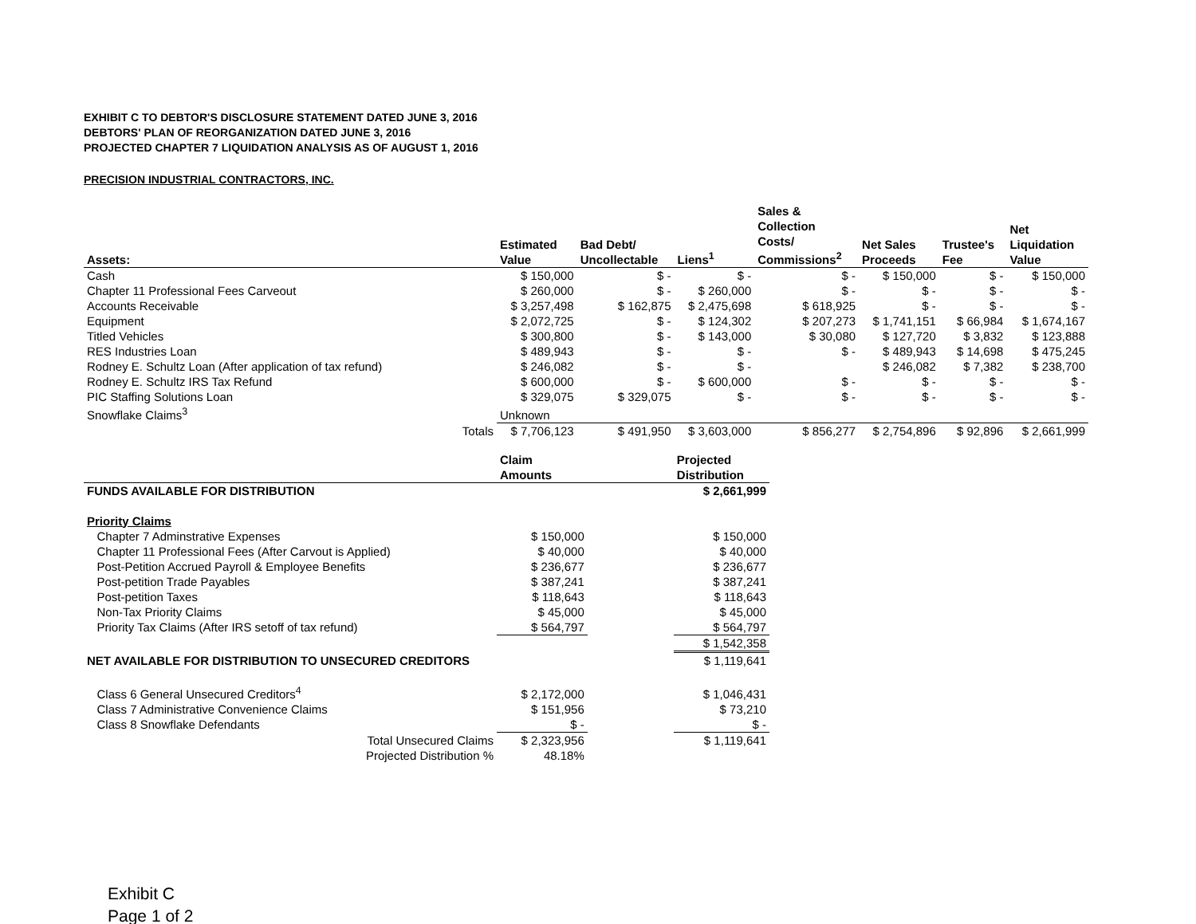EXHIBIT C TO DEBTOR'S DISCLOSURE STATEMENT DATED JUNE 3, 2016
DEBTORS' PLAN OF REORGANIZATION DATED JUNE 3, 2016
PROJECTED CHAPTER 7 LIQUIDATION ANALYSIS AS OF AUGUST 1, 2016
PRECISION INDUSTRIAL CONTRACTORS, INC.
| Assets: | Estimated Value | Bad Debt/ Uncollectable | Liens<sup>1</sup> | Sales & Collection Costs/ Commissions<sup>2</sup> | Net Sales Proceeds | Trustee's Fee | Net Liquidation Value |
| --- | --- | --- | --- | --- | --- | --- | --- |
| Cash | $ 150,000 | $ - | $ - | $ - | $ 150,000 | $ - | $ 150,000 |
| Chapter 11 Professional Fees Carveout | $ 260,000 | $ - | $ 260,000 | $ - | $ - | $ - | $ - |
| Accounts Receivable | $ 3,257,498 | $ 162,875 | $ 2,475,698 | $ 618,925 | $ - | $ - | $ - |
| Equipment | $ 2,072,725 | $ - | $ 124,302 | $ 207,273 | $ 1,741,151 | $ 66,984 | $ 1,674,167 |
| Titled Vehicles | $ 300,800 | $ - | $ 143,000 | $ 30,080 | $ 127,720 | $ 3,832 | $ 123,888 |
| RES Industries Loan | $ 489,943 | $ - | $ - | $ - | $ 489,943 | $ 14,698 | $ 475,245 |
| Rodney E. Schultz Loan (After application of tax refund) | $ 246,082 | $ - | $ - | | $ 246,082 | $ 7,382 | $ 238,700 |
| Rodney E. Schultz IRS Tax Refund | $ 600,000 | $ - | $ 600,000 | $ - | $ - | $ - | $ - |
| PIC Staffing Solutions Loan | $ 329,075 | $ 329,075 | $ - | $ - | $ - | $ - | $ - |
| Snowflake Claims<sup>3</sup> | Unknown | | | | | | |
| Totals | $ 7,706,123 | $ 491,950 | $ 3,603,000 | $ 856,277 | $ 2,754,896 | $ 92,896 | $ 2,661,999 |
| | Claim Amounts | | Projected Distribution |
| --- | --- | --- | --- |
| FUNDS AVAILABLE FOR DISTRIBUTION | | | $ 2,661,999 |
| Priority Claims | | | |
| Chapter 7 Adminstrative Expenses | $ 150,000 | | $ 150,000 |
| Chapter 11 Professional Fees (After Carvout is Applied) | $ 40,000 | | $ 40,000 |
| Post-Petition Accrued Payroll & Employee Benefits | $ 236,677 | | $ 236,677 |
| Post-petition Trade Payables | $ 387,241 | | $ 387,241 |
| Post-petition Taxes | $ 118,643 | | $ 118,643 |
| Non-Tax Priority Claims | $ 45,000 | | $ 45,000 |
| Priority Tax Claims (After IRS setoff of tax refund) | $ 564,797 | | $ 564,797 |
| | | | $ 1,542,358 |
| NET AVAILABLE FOR DISTRIBUTION TO UNSECURED CREDITORS | | | $ 1,119,641 |
| Class 6 General Unsecured Creditors<sup>4</sup> | $ 2,172,000 | | $ 1,046,431 |
| Class 7 Administrative Convenience Claims | $ 151,956 | | $ 73,210 |
| Class 8 Snowflake Defendants | $ - | | $ - |
| Total Unsecured Claims | $ 2,323,956 | | $ 1,119,641 |
| Projected Distribution % | 48.18% | | |
Exhibit C
Page 1 of 2